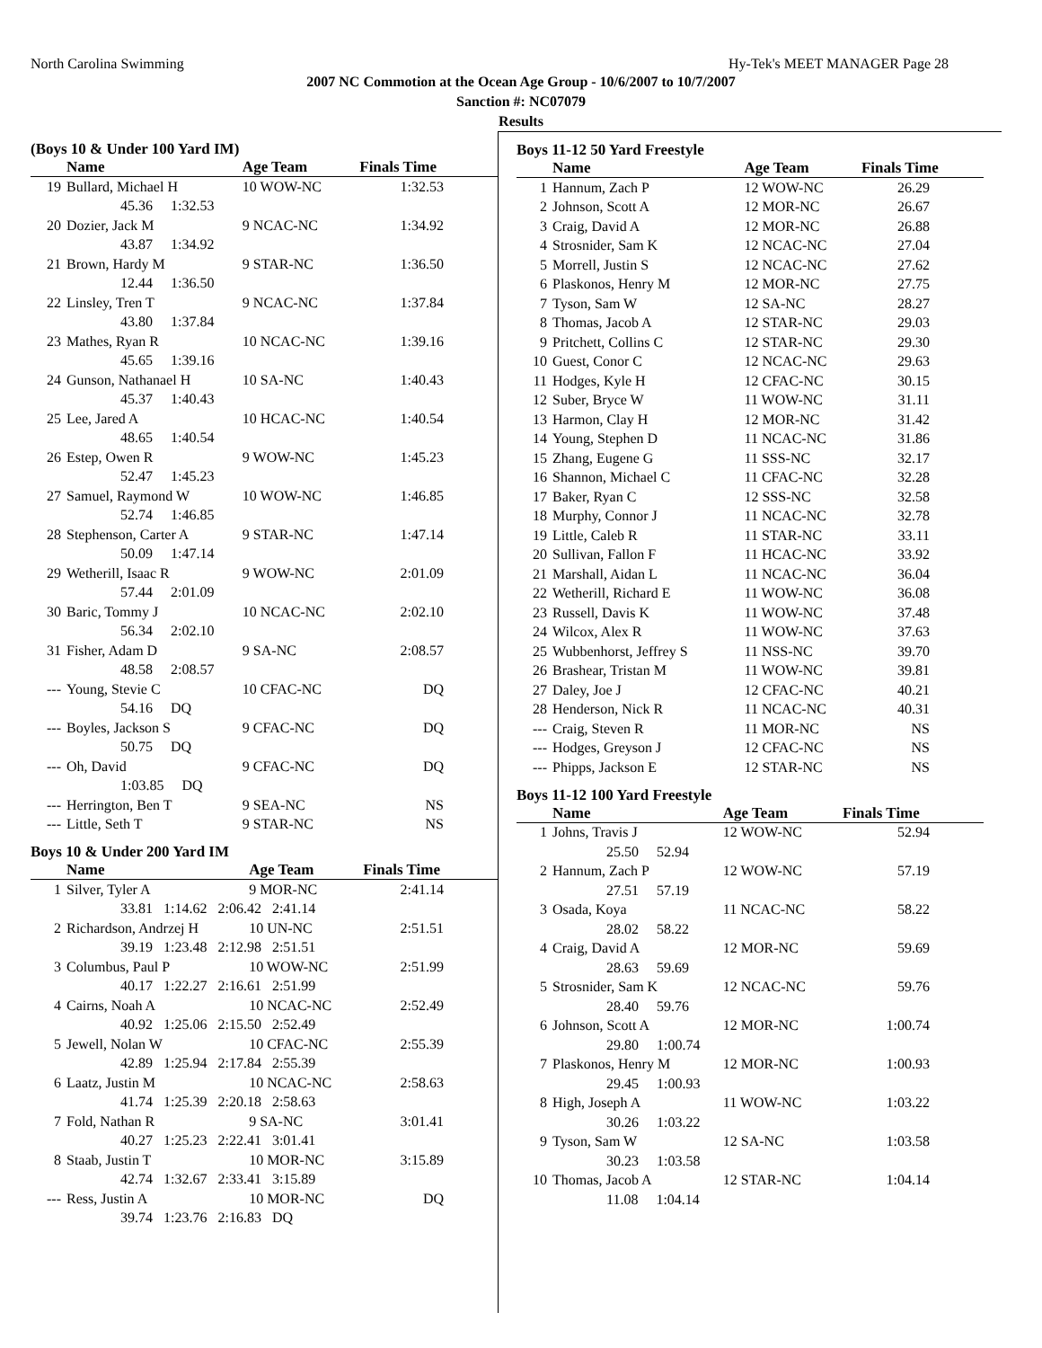North Carolina Swimming Hy-Tek's MEET MANAGER Page 28
2007 NC Commotion at the Ocean Age Group - 10/6/2007 to 10/7/2007
Sanction #: NC07079
Results
(Boys 10 & Under 100 Yard IM)
| | Name | Age Team | Finals Time |
| --- | --- | --- | --- |
| 19 | Bullard, Michael H | 10 WOW-NC | 1:32.53 |
| | 45.36 1:32.53 | | |
| 20 | Dozier, Jack M | 9 NCAC-NC | 1:34.92 |
| | 43.87 1:34.92 | | |
| 21 | Brown, Hardy M | 9 STAR-NC | 1:36.50 |
| | 12.44 1:36.50 | | |
| 22 | Linsley, Tren T | 9 NCAC-NC | 1:37.84 |
| | 43.80 1:37.84 | | |
| 23 | Mathes, Ryan R | 10 NCAC-NC | 1:39.16 |
| | 45.65 1:39.16 | | |
| 24 | Gunson, Nathanael H | 10 SA-NC | 1:40.43 |
| | 45.37 1:40.43 | | |
| 25 | Lee, Jared A | 10 HCAC-NC | 1:40.54 |
| | 48.65 1:40.54 | | |
| 26 | Estep, Owen R | 9 WOW-NC | 1:45.23 |
| | 52.47 1:45.23 | | |
| 27 | Samuel, Raymond W | 10 WOW-NC | 1:46.85 |
| | 52.74 1:46.85 | | |
| 28 | Stephenson, Carter A | 9 STAR-NC | 1:47.14 |
| | 50.09 1:47.14 | | |
| 29 | Wetherill, Isaac R | 9 WOW-NC | 2:01.09 |
| | 57.44 2:01.09 | | |
| 30 | Baric, Tommy J | 10 NCAC-NC | 2:02.10 |
| | 56.34 2:02.10 | | |
| 31 | Fisher, Adam D | 9 SA-NC | 2:08.57 |
| | 48.58 2:08.57 | | |
| --- | Young, Stevie C | 10 CFAC-NC | DQ |
| | 54.16 DQ | | |
| --- | Boyles, Jackson S | 9 CFAC-NC | DQ |
| | 50.75 DQ | | |
| --- | Oh, David | 9 CFAC-NC | DQ |
| | 1:03.85 DQ | | |
| --- | Herrington, Ben T | 9 SEA-NC | NS |
| --- | Little, Seth T | 9 STAR-NC | NS |
Boys 10 & Under 200 Yard IM
| | Name | Age Team | Finals Time |
| --- | --- | --- | --- |
| 1 | Silver, Tyler A | 9 MOR-NC | 2:41.14 |
| | 33.81 1:14.62 2:06.42 2:41.14 | | |
| 2 | Richardson, Andrzej H | 10 UN-NC | 2:51.51 |
| | 39.19 1:23.48 2:12.98 2:51.51 | | |
| 3 | Columbus, Paul P | 10 WOW-NC | 2:51.99 |
| | 40.17 1:22.27 2:16.61 2:51.99 | | |
| 4 | Cairns, Noah A | 10 NCAC-NC | 2:52.49 |
| | 40.92 1:25.06 2:15.50 2:52.49 | | |
| 5 | Jewell, Nolan W | 10 CFAC-NC | 2:55.39 |
| | 42.89 1:25.94 2:17.84 2:55.39 | | |
| 6 | Laatz, Justin M | 10 NCAC-NC | 2:58.63 |
| | 41.74 1:25.39 2:20.18 2:58.63 | | |
| 7 | Fold, Nathan R | 9 SA-NC | 3:01.41 |
| | 40.27 1:25.23 2:22.41 3:01.41 | | |
| 8 | Staab, Justin T | 10 MOR-NC | 3:15.89 |
| | 42.74 1:32.67 2:33.41 3:15.89 | | |
| --- | Ress, Justin A | 10 MOR-NC | DQ |
| | 39.74 1:23.76 2:16.83 DQ | | |
Boys 11-12 50 Yard Freestyle
| | Name | Age Team | Finals Time |
| --- | --- | --- | --- |
| 1 | Hannum, Zach P | 12 WOW-NC | 26.29 |
| 2 | Johnson, Scott A | 12 MOR-NC | 26.67 |
| 3 | Craig, David A | 12 MOR-NC | 26.88 |
| 4 | Strosnider, Sam K | 12 NCAC-NC | 27.04 |
| 5 | Morrell, Justin S | 12 NCAC-NC | 27.62 |
| 6 | Plaskonos, Henry M | 12 MOR-NC | 27.75 |
| 7 | Tyson, Sam W | 12 SA-NC | 28.27 |
| 8 | Thomas, Jacob A | 12 STAR-NC | 29.03 |
| 9 | Pritchett, Collins C | 12 STAR-NC | 29.30 |
| 10 | Guest, Conor C | 12 NCAC-NC | 29.63 |
| 11 | Hodges, Kyle H | 12 CFAC-NC | 30.15 |
| 12 | Suber, Bryce W | 11 WOW-NC | 31.11 |
| 13 | Harmon, Clay H | 12 MOR-NC | 31.42 |
| 14 | Young, Stephen D | 11 NCAC-NC | 31.86 |
| 15 | Zhang, Eugene G | 11 SSS-NC | 32.17 |
| 16 | Shannon, Michael C | 11 CFAC-NC | 32.28 |
| 17 | Baker, Ryan C | 12 SSS-NC | 32.58 |
| 18 | Murphy, Connor J | 11 NCAC-NC | 32.78 |
| 19 | Little, Caleb R | 11 STAR-NC | 33.11 |
| 20 | Sullivan, Fallon F | 11 HCAC-NC | 33.92 |
| 21 | Marshall, Aidan L | 11 NCAC-NC | 36.04 |
| 22 | Wetherill, Richard E | 11 WOW-NC | 36.08 |
| 23 | Russell, Davis K | 11 WOW-NC | 37.48 |
| 24 | Wilcox, Alex R | 11 WOW-NC | 37.63 |
| 25 | Wubbenhorst, Jeffrey S | 11 NSS-NC | 39.70 |
| 26 | Brashear, Tristan M | 11 WOW-NC | 39.81 |
| 27 | Daley, Joe J | 12 CFAC-NC | 40.21 |
| 28 | Henderson, Nick R | 11 NCAC-NC | 40.31 |
| --- | Craig, Steven R | 11 MOR-NC | NS |
| --- | Hodges, Greyson J | 12 CFAC-NC | NS |
| --- | Phipps, Jackson E | 12 STAR-NC | NS |
Boys 11-12 100 Yard Freestyle
| | Name | Age Team | Finals Time |
| --- | --- | --- | --- |
| 1 | Johns, Travis J | 12 WOW-NC | 52.94 |
| | 25.50 52.94 | | |
| 2 | Hannum, Zach P | 12 WOW-NC | 57.19 |
| | 27.51 57.19 | | |
| 3 | Osada, Koya | 11 NCAC-NC | 58.22 |
| | 28.02 58.22 | | |
| 4 | Craig, David A | 12 MOR-NC | 59.69 |
| | 28.63 59.69 | | |
| 5 | Strosnider, Sam K | 12 NCAC-NC | 59.76 |
| | 28.40 59.76 | | |
| 6 | Johnson, Scott A | 12 MOR-NC | 1:00.74 |
| | 29.80 1:00.74 | | |
| 7 | Plaskonos, Henry M | 12 MOR-NC | 1:00.93 |
| | 29.45 1:00.93 | | |
| 8 | High, Joseph A | 11 WOW-NC | 1:03.22 |
| | 30.26 1:03.22 | | |
| 9 | Tyson, Sam W | 12 SA-NC | 1:03.58 |
| | 30.23 1:03.58 | | |
| 10 | Thomas, Jacob A | 12 STAR-NC | 1:04.14 |
| | 11.08 1:04.14 | | |